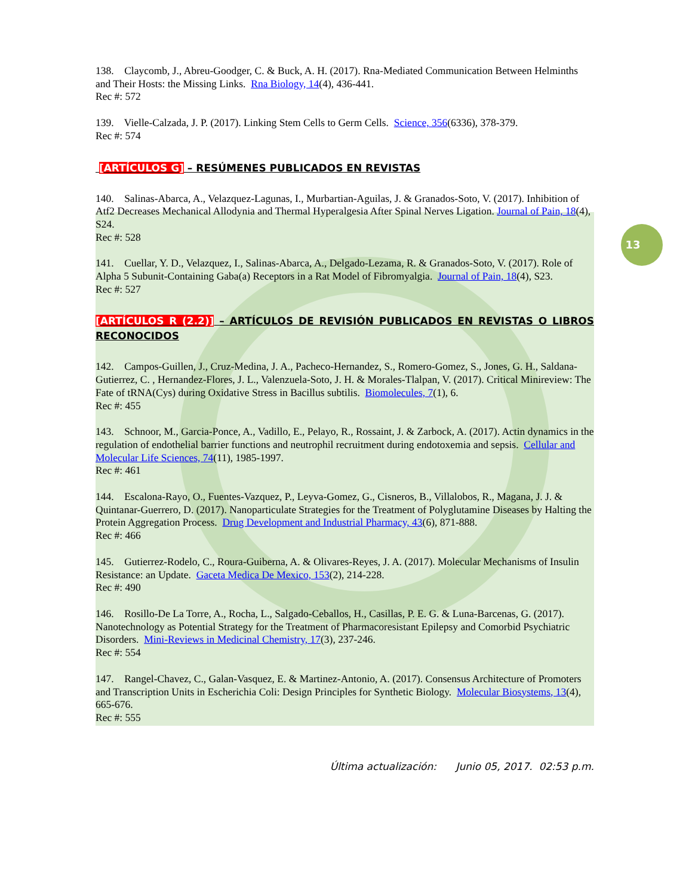13
138. Claycomb, J., Abreu-Goodger, C. & Buck, A. H. (2017). Rna-Mediated Communication Between Helminths and Their Hosts: the Missing Links. Rna Biology, 14(4), 436-441.
Rec #: 572
139. Vielle-Calzada, J. P. (2017). Linking Stem Cells to Germ Cells. Science, 356(6336), 378-379.
Rec #: 574
[ARTÍCULOS G] – RESÚMENES PUBLICADOS EN REVISTAS
140. Salinas-Abarca, A., Velazquez-Lagunas, I., Murbartian-Aguilas, J. & Granados-Soto, V. (2017). Inhibition of Atf2 Decreases Mechanical Allodynia and Thermal Hyperalgesia After Spinal Nerves Ligation. Journal of Pain, 18(4), S24.
Rec #: 528
141. Cuellar, Y. D., Velazquez, I., Salinas-Abarca, A., Delgado-Lezama, R. & Granados-Soto, V. (2017). Role of Alpha 5 Subunit-Containing Gaba(a) Receptors in a Rat Model of Fibromyalgia. Journal of Pain, 18(4), S23.
Rec #: 527
[ARTÍCULOS R (2.2)] – ARTÍCULOS DE REVISIÓN PUBLICADOS EN REVISTAS O LIBROS RECONOCIDOS
142. Campos-Guillen, J., Cruz-Medina, J. A., Pacheco-Hernandez, S., Romero-Gomez, S., Jones, G. H., Saldana-Gutierrez, C. , Hernandez-Flores, J. L., Valenzuela-Soto, J. H. & Morales-Tlalpan, V. (2017). Critical Minireview: The Fate of tRNA(Cys) during Oxidative Stress in Bacillus subtilis. Biomolecules, 7(1), 6.
Rec #: 455
143. Schnoor, M., Garcia-Ponce, A., Vadillo, E., Pelayo, R., Rossaint, J. & Zarbock, A. (2017). Actin dynamics in the regulation of endothelial barrier functions and neutrophil recruitment during endotoxemia and sepsis. Cellular and Molecular Life Sciences, 74(11), 1985-1997.
Rec #: 461
144. Escalona-Rayo, O., Fuentes-Vazquez, P., Leyva-Gomez, G., Cisneros, B., Villalobos, R., Magana, J. J. & Quintanar-Guerrero, D. (2017). Nanoparticulate Strategies for the Treatment of Polyglutamine Diseases by Halting the Protein Aggregation Process. Drug Development and Industrial Pharmacy, 43(6), 871-888.
Rec #: 466
145. Gutierrez-Rodelo, C., Roura-Guiberna, A. & Olivares-Reyes, J. A. (2017). Molecular Mechanisms of Insulin Resistance: an Update. Gaceta Medica De Mexico, 153(2), 214-228.
Rec #: 490
146. Rosillo-De La Torre, A., Rocha, L., Salgado-Ceballos, H., Casillas, P. E. G. & Luna-Barcenas, G. (2017). Nanotechnology as Potential Strategy for the Treatment of Pharmacoresistant Epilepsy and Comorbid Psychiatric Disorders. Mini-Reviews in Medicinal Chemistry, 17(3), 237-246.
Rec #: 554
147. Rangel-Chavez, C., Galan-Vasquez, E. & Martinez-Antonio, A. (2017). Consensus Architecture of Promoters and Transcription Units in Escherichia Coli: Design Principles for Synthetic Biology. Molecular Biosystems, 13(4), 665-676.
Rec #: 555
Última actualización: Junio 05, 2017. 02:53 p.m.